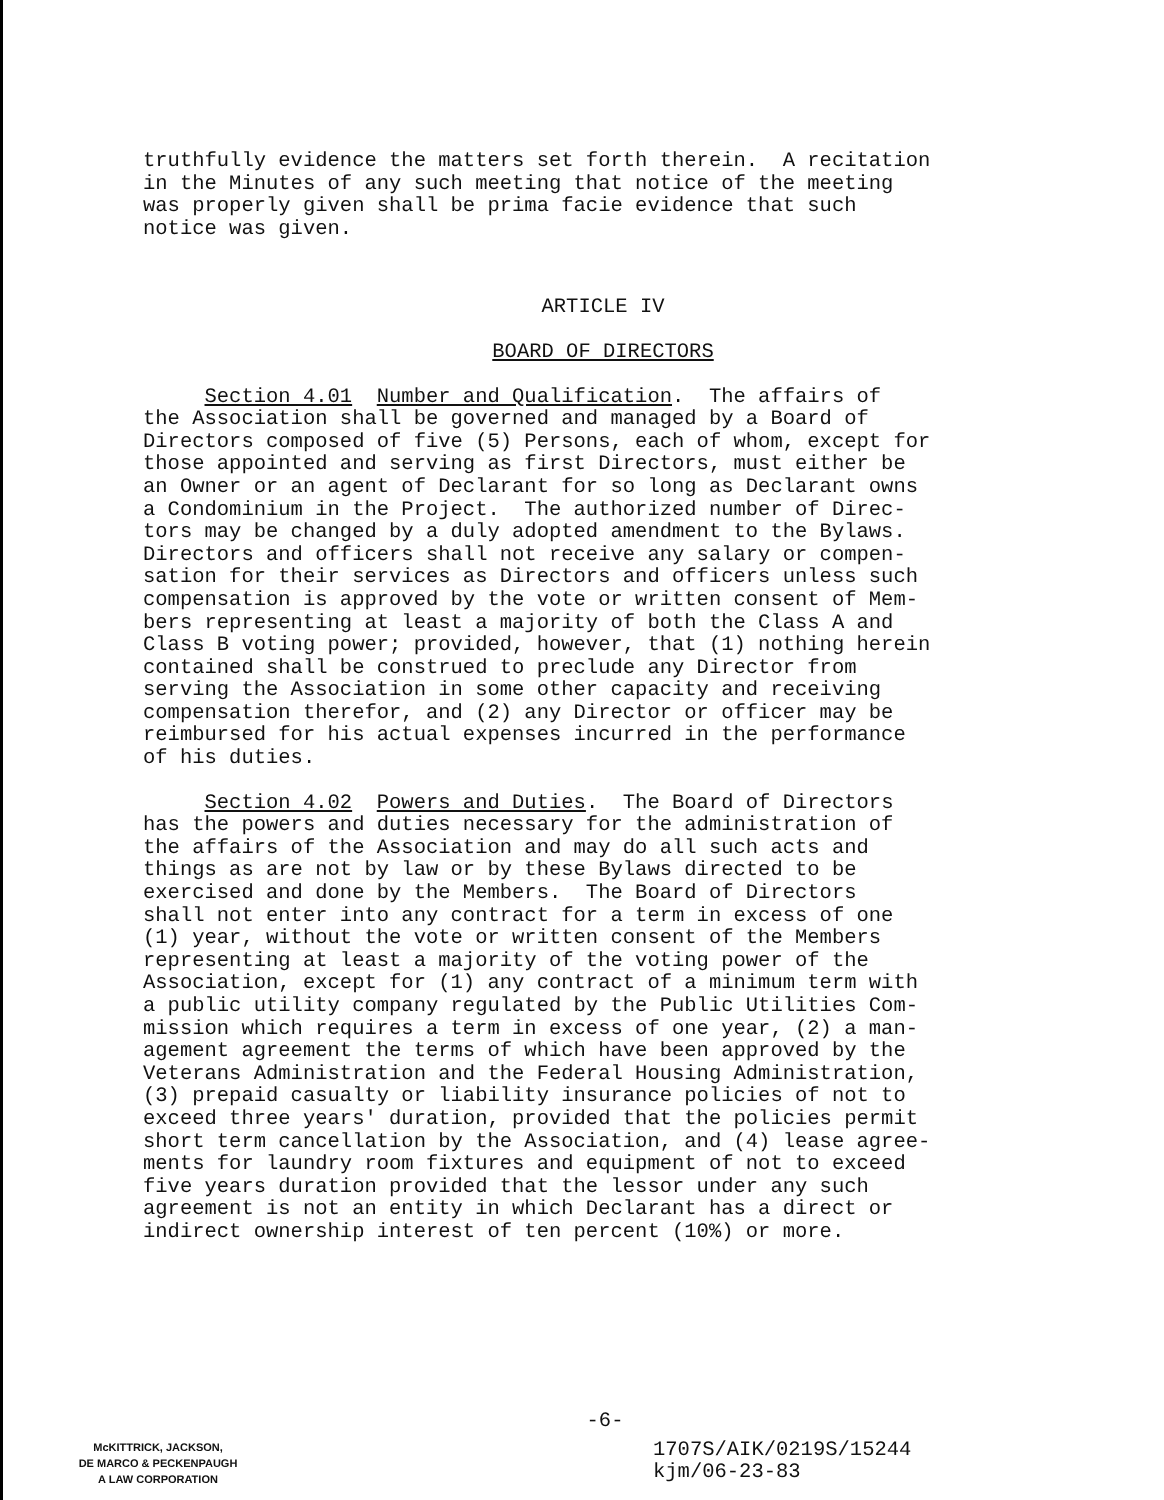truthfully evidence the matters set forth therein. A recitation in the Minutes of any such meeting that notice of the meeting was properly given shall be prima facie evidence that such notice was given.
ARTICLE IV
BOARD OF DIRECTORS
Section 4.01 Number and Qualification. The affairs of the Association shall be governed and managed by a Board of Directors composed of five (5) Persons, each of whom, except for those appointed and serving as first Directors, must either be an Owner or an agent of Declarant for so long as Declarant owns a Condominium in the Project. The authorized number of Direc- tors may be changed by a duly adopted amendment to the Bylaws. Directors and officers shall not receive any salary or compen- sation for their services as Directors and officers unless such compensation is approved by the vote or written consent of Mem- bers representing at least a majority of both the Class A and Class B voting power; provided, however, that (1) nothing herein contained shall be construed to preclude any Director from serving the Association in some other capacity and receiving compensation therefor, and (2) any Director or officer may be reimbursed for his actual expenses incurred in the performance of his duties.
Section 4.02 Powers and Duties. The Board of Directors has the powers and duties necessary for the administration of the affairs of the Association and may do all such acts and things as are not by law or by these Bylaws directed to be exercised and done by the Members. The Board of Directors shall not enter into any contract for a term in excess of one (1) year, without the vote or written consent of the Members representing at least a majority of the voting power of the Association, except for (1) any contract of a minimum term with a public utility company regulated by the Public Utilities Com- mission which requires a term in excess of one year, (2) a man- agement agreement the terms of which have been approved by the Veterans Administration and the Federal Housing Administration, (3) prepaid casualty or liability insurance policies of not to exceed three years' duration, provided that the policies permit short term cancellation by the Association, and (4) lease agree- ments for laundry room fixtures and equipment of not to exceed five years duration provided that the lessor under any such agreement is not an entity in which Declarant has a direct or indirect ownership interest of ten percent (10%) or more.
-6-
McKITTRICK, JACKSON,
DE MARCO & PECKENPAUGH
A LAW CORPORATION
1707S/AIK/0219S/15244 kjm/06-23-83